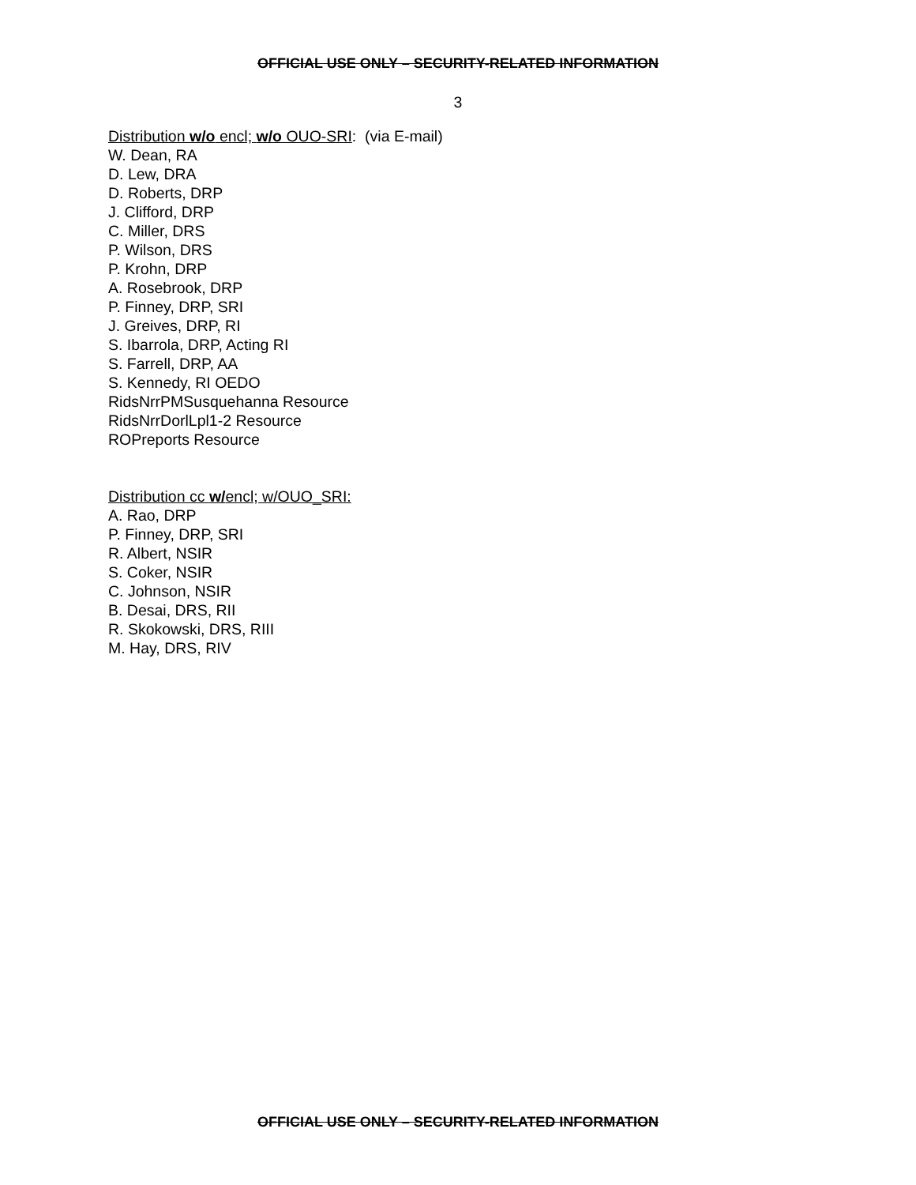OFFICIAL USE ONLY – SECURITY-RELATED INFORMATION
3
Distribution w/o encl; w/o OUO-SRI: (via E-mail)
W. Dean, RA
D. Lew, DRA
D. Roberts, DRP
J. Clifford, DRP
C. Miller, DRS
P. Wilson, DRS
P. Krohn, DRP
A. Rosebrook, DRP
P. Finney, DRP, SRI
J. Greives, DRP, RI
S. Ibarrola, DRP, Acting RI
S. Farrell, DRP, AA
S. Kennedy, RI OEDO
RidsNrrPMSusquehanna Resource
RidsNrrDorlLpl1-2 Resource
ROPreports Resource
Distribution cc w/encl; w/OUO_SRI:
A. Rao, DRP
P. Finney, DRP, SRI
R. Albert, NSIR
S. Coker, NSIR
C. Johnson, NSIR
B. Desai, DRS, RII
R. Skokowski, DRS, RIII
M. Hay, DRS, RIV
OFFICIAL USE ONLY – SECURITY-RELATED INFORMATION